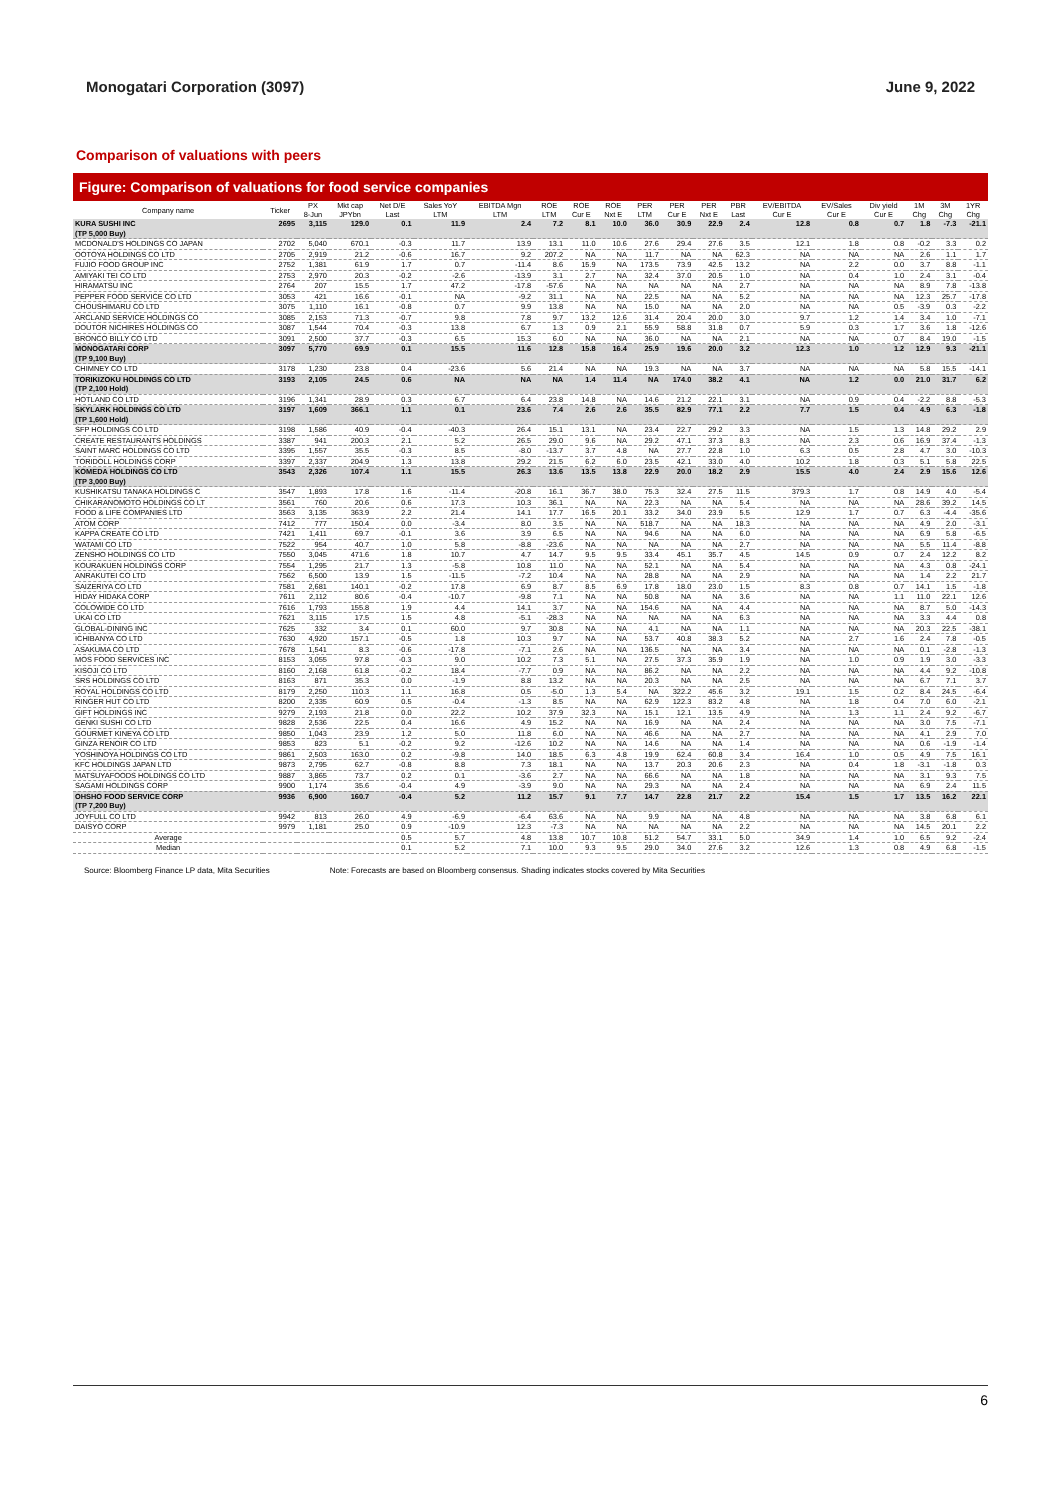Monogatari Corporation (3097) June 9, 2022
Comparison of valuations with peers
Figure: Comparison of valuations for food service companies
| Company name | Ticker | PX 8-Jun | Mkt cap JPYbn | Net D/E Last | Sales YoY LTM | EBITDA Mgn LTM | ROE LTM | ROE Cur E | ROE Nxt E | PER LTM | PER Cur E | PER Nxt E | PBR Last | EV/EBITDA Cur E | EV/Sales Cur E | Div yield Cur E | 1M Chg | 3M Chg | 1YR Chg |
| --- | --- | --- | --- | --- | --- | --- | --- | --- | --- | --- | --- | --- | --- | --- | --- | --- | --- | --- | --- |
| KURA SUSHI INC | 2695 | 3,115 | 129.0 | 0.1 | 11.9 | 2.4 | 7.2 | 8.1 | 10.0 | 36.0 | 30.9 | 22.9 | 2.4 | 12.8 | 0.8 | 0.7 | 1.8 | -7.3 | -21.1 |
| (TP 5,000 Buy) | | | | | | | | | | | | | | | | | | | |
| MCDONALD'S HOLDINGS CO JAPAN | 2702 | 5,040 | 670.1 | -0.3 | 11.7 | 13.9 | 13.1 | 11.0 | 10.6 | 27.6 | 29.4 | 27.6 | 3.5 | 12.1 | 1.8 | 0.8 | -0.2 | 3.3 | 0.2 |
| OOTOYA HOLDINGS CO LTD | 2705 | 2,919 | 21.2 | -0.6 | 16.7 | 9.2 | 207.2 | NA | NA | 11.7 | NA | NA | 62.3 | NA | NA | NA | 2.6 | 1.1 | 1.7 |
| FUJIO FOOD GROUP INC | 2752 | 1,381 | 61.9 | 1.7 | 0.7 | -11.4 | 8.6 | 15.9 | NA | 173.5 | 73.9 | 42.5 | 13.2 | NA | 2.2 | 0.0 | 3.7 | 8.8 | -1.1 |
| AMIYAKI TEI CO LTD | 2753 | 2,970 | 20.3 | -0.2 | -2.6 | -13.9 | 3.1 | 2.7 | NA | 32.4 | 37.0 | 20.5 | 1.0 | NA | 0.4 | 1.0 | 2.4 | 3.1 | -0.4 |
| HIRAMATSU INC | 2764 | 207 | 15.5 | 1.7 | 47.2 | -17.8 | -57.6 | NA | NA | NA | NA | NA | 2.7 | NA | NA | NA | 8.9 | 7.8 | -13.8 |
| PEPPER FOOD SERVICE CO LTD | 3053 | 421 | 16.6 | -0.1 | NA | -9.2 | 31.1 | NA | NA | 22.5 | NA | NA | 5.2 | NA | NA | NA | 12.3 | 25.7 | -17.8 |
| CHOUSHIMARU CO LTD | 3075 | 1,110 | 16.1 | -0.8 | 0.7 | 9.9 | 13.8 | NA | NA | 15.0 | NA | NA | 2.0 | NA | NA | 0.5 | -3.9 | 0.3 | -2.2 |
| ARCLAND SERVICE HOLDINGS CO | 3085 | 2,153 | 71.3 | -0.7 | 9.8 | 7.8 | 9.7 | 13.2 | 12.6 | 31.4 | 20.4 | 20.0 | 3.0 | 9.7 | 1.2 | 1.4 | 3.4 | 1.0 | -7.1 |
| DOUTOR NICHIRES HOLDINGS CO | 3087 | 1,544 | 70.4 | -0.3 | 13.8 | 6.7 | 1.3 | 0.9 | 2.1 | 55.9 | 58.8 | 31.8 | 0.7 | 5.9 | 0.3 | 1.7 | 3.6 | 1.8 | -12.6 |
| BRONCO BILLY CO LTD | 3091 | 2,500 | 37.7 | -0.3 | 6.5 | 15.3 | 6.0 | NA | NA | 36.0 | NA | NA | 2.1 | NA | NA | 0.7 | 8.4 | 19.0 | -1.5 |
| MONOGATARI CORP | 3097 | 5,770 | 69.9 | 0.1 | 15.5 | 11.6 | 12.8 | 15.8 | 16.4 | 25.9 | 19.6 | 20.0 | 3.2 | 12.3 | 1.0 | 1.2 | 12.9 | 9.3 | -21.1 |
| (TP 9,100 Buy) | | | | | | | | | | | | | | | | | | | |
| CHIMNEY CO LTD | 3178 | 1,230 | 23.8 | 0.4 | -23.6 | 5.6 | 21.4 | NA | NA | 19.3 | NA | NA | 3.7 | NA | NA | NA | 5.8 | 15.5 | -14.1 |
| TORIKIZOKU HOLDINGS CO LTD | 3193 | 2,105 | 24.5 | 0.6 | NA | NA | NA | 1.4 | 11.4 | NA | 174.0 | 38.2 | 4.1 | NA | 1.2 | 0.0 | 21.0 | 31.7 | 6.2 |
| (TP 2,100 Hold) | | | | | | | | | | | | | | | | | | | |
| HOTLAND CO LTD | 3196 | 1,341 | 28.9 | 0.3 | 6.7 | 6.4 | 23.8 | 14.8 | NA | 14.6 | 21.2 | 22.1 | 3.1 | NA | 0.9 | 0.4 | -2.2 | 8.8 | -5.3 |
| SKYLARK HOLDINGS CO LTD | 3197 | 1,609 | 366.1 | 1.1 | 0.1 | 23.6 | 7.4 | 2.6 | 2.6 | 35.5 | 82.9 | 77.1 | 2.2 | 7.7 | 1.5 | 0.4 | 4.9 | 6.3 | -1.8 |
| (TP 1,600 Hold) | | | | | | | | | | | | | | | | | | | |
| SFP HOLDINGS CO LTD | 3198 | 1,586 | 40.9 | -0.4 | -40.3 | 26.4 | 15.1 | 13.1 | NA | 23.4 | 22.7 | 29.2 | 3.3 | NA | 1.5 | 1.3 | 14.8 | 29.2 | 2.9 |
| CREATE RESTAURANTS HOLDINGS | 3387 | 941 | 200.3 | 2.1 | 5.2 | 26.5 | 29.0 | 9.6 | NA | 29.2 | 47.1 | 37.3 | 8.3 | NA | 2.3 | 0.6 | 16.9 | 37.4 | -1.3 |
| SAINT MARC HOLDINGS CO LTD | 3395 | 1,557 | 35.5 | -0.3 | 8.5 | -8.0 | -13.7 | 3.7 | 4.8 | NA | 27.7 | 22.8 | 1.0 | 6.3 | 0.5 | 2.8 | 4.7 | 3.0 | -10.3 |
| TORIDOLL HOLDINGS CORP | 3397 | 2,337 | 204.9 | 1.3 | 13.8 | 29.2 | 21.5 | 6.2 | 6.0 | 23.5 | 42.1 | 33.0 | 4.0 | 10.2 | 1.8 | 0.3 | 5.1 | 5.8 | 22.5 |
| KOMEDA HOLDINGS CO LTD | 3543 | 2,326 | 107.4 | 1.1 | 15.5 | 26.3 | 13.6 | 13.5 | 13.8 | 22.9 | 20.0 | 18.2 | 2.9 | 15.5 | 4.0 | 2.4 | 2.9 | 15.6 | 12.6 |
| (TP 3,000 Buy) | | | | | | | | | | | | | | | | | | | |
| KUSHIKATSU TANAKA HOLDINGS C | 3547 | 1,893 | 17.8 | 1.6 | -11.4 | -20.8 | 16.1 | 36.7 | 38.0 | 75.3 | 32.4 | 27.5 | 11.5 | 379.3 | 1.7 | 0.8 | 14.9 | 4.0 | -5.4 |
| CHIKARANOMOTO HOLDINGS CO LT | 3561 | 760 | 20.6 | 0.6 | 17.3 | 10.3 | 36.1 | NA | NA | 22.3 | NA | NA | 5.4 | NA | NA | NA | 28.6 | 39.2 | 14.5 |
| FOOD & LIFE COMPANIES LTD | 3563 | 3,135 | 363.9 | 2.2 | 21.4 | 14.1 | 17.7 | 16.5 | 20.1 | 33.2 | 34.0 | 23.9 | 5.5 | 12.9 | 1.7 | 0.7 | 6.3 | -4.4 | -35.6 |
| ATOM CORP | 7412 | 777 | 150.4 | 0.0 | -3.4 | 8.0 | 3.5 | NA | NA | 518.7 | NA | NA | 18.3 | NA | NA | NA | 4.9 | 2.0 | -3.1 |
| KAPPA CREATE CO LTD | 7421 | 1,411 | 69.7 | -0.1 | 3.6 | 3.9 | 6.5 | NA | NA | 94.6 | NA | NA | 6.0 | NA | NA | NA | 6.9 | 5.8 | -6.5 |
| WATAMI CO LTD | 7522 | 954 | 40.7 | 1.0 | 5.8 | -8.8 | -23.6 | NA | NA | NA | NA | NA | 2.7 | NA | NA | NA | 5.5 | 11.4 | -8.8 |
| ZENSHO HOLDINGS CO LTD | 7550 | 3,045 | 471.6 | 1.8 | 10.7 | 4.7 | 14.7 | 9.5 | 9.5 | 33.4 | 45.1 | 35.7 | 4.5 | 14.5 | 0.9 | 0.7 | 2.4 | 12.2 | 8.2 |
| KOURAKUEN HOLDINGS CORP | 7554 | 1,295 | 21.7 | 1.3 | -5.8 | 10.8 | 11.0 | NA | NA | 52.1 | NA | NA | 5.4 | NA | NA | NA | 4.3 | 0.8 | -24.1 |
| ANRAKUTEI CO LTD | 7562 | 6,500 | 13.9 | 1.5 | -11.5 | -7.2 | 10.4 | NA | NA | 28.8 | NA | NA | 2.9 | NA | NA | NA | 1.4 | 2.2 | 21.7 |
| SAIZERIYA CO LTD | 7581 | 2,681 | 140.1 | -0.2 | 17.8 | 6.9 | 8.7 | 8.5 | 6.9 | 17.8 | 18.0 | 23.0 | 1.5 | 8.3 | 0.8 | 0.7 | 14.1 | 1.5 | -1.8 |
| HIDAY HIDAKA CORP | 7611 | 2,112 | 80.6 | -0.4 | -10.7 | -9.8 | 7.1 | NA | NA | 50.8 | NA | NA | 3.6 | NA | NA | 1.1 | 11.0 | 22.1 | 12.6 |
| COLOWIDE CO LTD | 7616 | 1,793 | 155.8 | 1.9 | 4.4 | 14.1 | 3.7 | NA | NA | 154.6 | NA | NA | 4.4 | NA | NA | NA | 8.7 | 5.0 | -14.3 |
| UKAI CO LTD | 7621 | 3,115 | 17.5 | 1.5 | 4.8 | -5.1 | -28.3 | NA | NA | NA | NA | NA | 6.3 | NA | NA | NA | 3.3 | 4.4 | 0.8 |
| GLOBAL-DINING INC | 7625 | 332 | 3.4 | 0.1 | 60.0 | 9.7 | 30.8 | NA | NA | 4.1 | NA | NA | 1.1 | NA | NA | NA | 20.3 | 22.5 | -38.1 |
| ICHIBANYA CO LTD | 7630 | 4,920 | 157.1 | -0.5 | 1.8 | 10.3 | 9.7 | NA | NA | 53.7 | 40.8 | 38.3 | 5.2 | NA | 2.7 | 1.6 | 2.4 | 7.8 | -0.5 |
| ASAKUMA CO LTD | 7678 | 1,541 | 8.3 | -0.6 | -17.8 | -7.1 | 2.6 | NA | NA | 136.5 | NA | NA | 3.4 | NA | NA | NA | 0.1 | -2.8 | -1.3 |
| MOS FOOD SERVICES INC | 8153 | 3,055 | 97.8 | -0.3 | 9.0 | 10.2 | 7.3 | 5.1 | NA | 27.5 | 37.3 | 35.9 | 1.9 | NA | 1.0 | 0.9 | 1.9 | 3.0 | -3.3 |
| KISOJI CO LTD | 8160 | 2,168 | 61.8 | -0.2 | 18.4 | -7.7 | 0.9 | NA | NA | 86.2 | NA | NA | 2.2 | NA | NA | NA | 4.4 | 9.2 | -10.8 |
| SRS HOLDINGS CO LTD | 8163 | 871 | 35.3 | 0.0 | -1.9 | 8.8 | 13.2 | NA | NA | 20.3 | NA | NA | 2.5 | NA | NA | NA | 6.7 | 7.1 | 3.7 |
| ROYAL HOLDINGS CO LTD | 8179 | 2,250 | 110.3 | 1.1 | 16.8 | 0.5 | -5.0 | 1.3 | 5.4 | NA | 322.2 | 45.6 | 3.2 | 19.1 | 1.5 | 0.2 | 8.4 | 24.5 | -6.4 |
| RINGER HUT CO LTD | 8200 | 2,335 | 60.9 | 0.5 | -0.4 | -1.3 | 8.5 | NA | NA | 62.9 | 122.3 | 83.2 | 4.8 | NA | 1.8 | 0.4 | 7.0 | 6.0 | -2.1 |
| GIFT HOLDINGS INC | 9279 | 2,193 | 21.8 | 0.0 | 22.2 | 10.2 | 37.9 | 32.3 | NA | 15.1 | 12.1 | 13.5 | 4.9 | NA | 1.3 | 1.1 | 2.4 | 9.2 | -6.7 |
| GENKI SUSHI CO LTD | 9828 | 2,536 | 22.5 | 0.4 | 16.6 | 4.9 | 15.2 | NA | NA | 16.9 | NA | NA | 2.4 | NA | NA | NA | 3.0 | 7.5 | -7.1 |
| GOURMET KINEYA CO LTD | 9850 | 1,043 | 23.9 | 1.2 | 5.0 | 11.8 | 6.0 | NA | NA | 46.6 | NA | NA | 2.7 | NA | NA | NA | 4.1 | 2.9 | 7.0 |
| GINZA RENOIR CO LTD | 9853 | 823 | 5.1 | -0.2 | 9.2 | -12.6 | 10.2 | NA | NA | 14.6 | NA | NA | 1.4 | NA | NA | NA | 0.6 | -1.9 | -1.4 |
| YOSHINOYA HOLDINGS CO LTD | 9861 | 2,503 | 163.0 | 0.2 | -9.8 | 14.0 | 18.5 | 6.3 | 4.8 | 19.9 | 62.4 | 60.8 | 3.4 | 16.4 | 1.0 | 0.5 | 4.9 | 7.5 | 16.1 |
| KFC HOLDINGS JAPAN LTD | 9873 | 2,795 | 62.7 | -0.8 | 8.8 | 7.3 | 18.1 | NA | NA | 13.7 | 20.3 | 20.6 | 2.3 | NA | 0.4 | 1.8 | -3.1 | -1.8 | 0.3 |
| MATSUYAFOODS HOLDINGS CO LTD | 9887 | 3,865 | 73.7 | 0.2 | 0.1 | -3.6 | 2.7 | NA | NA | 66.6 | NA | NA | 1.8 | NA | NA | NA | 3.1 | 9.3 | 7.5 |
| SAGAMI HOLDINGS CORP | 9900 | 1,174 | 35.6 | -0.4 | 4.9 | -3.9 | 9.0 | NA | NA | 29.3 | NA | NA | 2.4 | NA | NA | NA | 6.9 | 2.4 | 11.5 |
| OHSHO FOOD SERVICE CORP | 9936 | 6,900 | 160.7 | -0.4 | 5.2 | 11.2 | 15.7 | 9.1 | 7.7 | 14.7 | 22.8 | 21.7 | 2.2 | 15.4 | 1.5 | 1.7 | 13.5 | 16.2 | 22.1 |
| (TP 7,200 Buy) | | | | | | | | | | | | | | | | | | | |
| JOYFULL CO LTD | 9942 | 813 | 26.0 | 4.9 | -6.9 | -6.4 | 63.6 | NA | NA | 9.9 | NA | NA | 4.8 | NA | NA | NA | 3.8 | 6.8 | 6.1 |
| DAISYO CORP | 9979 | 1,181 | 25.0 | 0.9 | -10.9 | 12.3 | -7.3 | NA | NA | NA | NA | NA | 2.2 | NA | NA | NA | 14.5 | 20.1 | 2.2 |
| Average | | | | 0.5 | 5.7 | 4.8 | 13.8 | 10.7 | 10.8 | 51.2 | 54.7 | 33.1 | 5.0 | 34.9 | 1.4 | 1.0 | 6.5 | 9.2 | -2.4 |
| Median | | | | 0.1 | 5.2 | 7.1 | 10.0 | 9.3 | 9.5 | 29.0 | 34.0 | 27.6 | 3.2 | 12.6 | 1.3 | 0.8 | 4.9 | 6.8 | -1.5 |
Source: Bloomberg Finance LP data, Mita Securities Note: Forecasts are based on Bloomberg consensus. Shading indicates stocks covered by Mita Securities
6